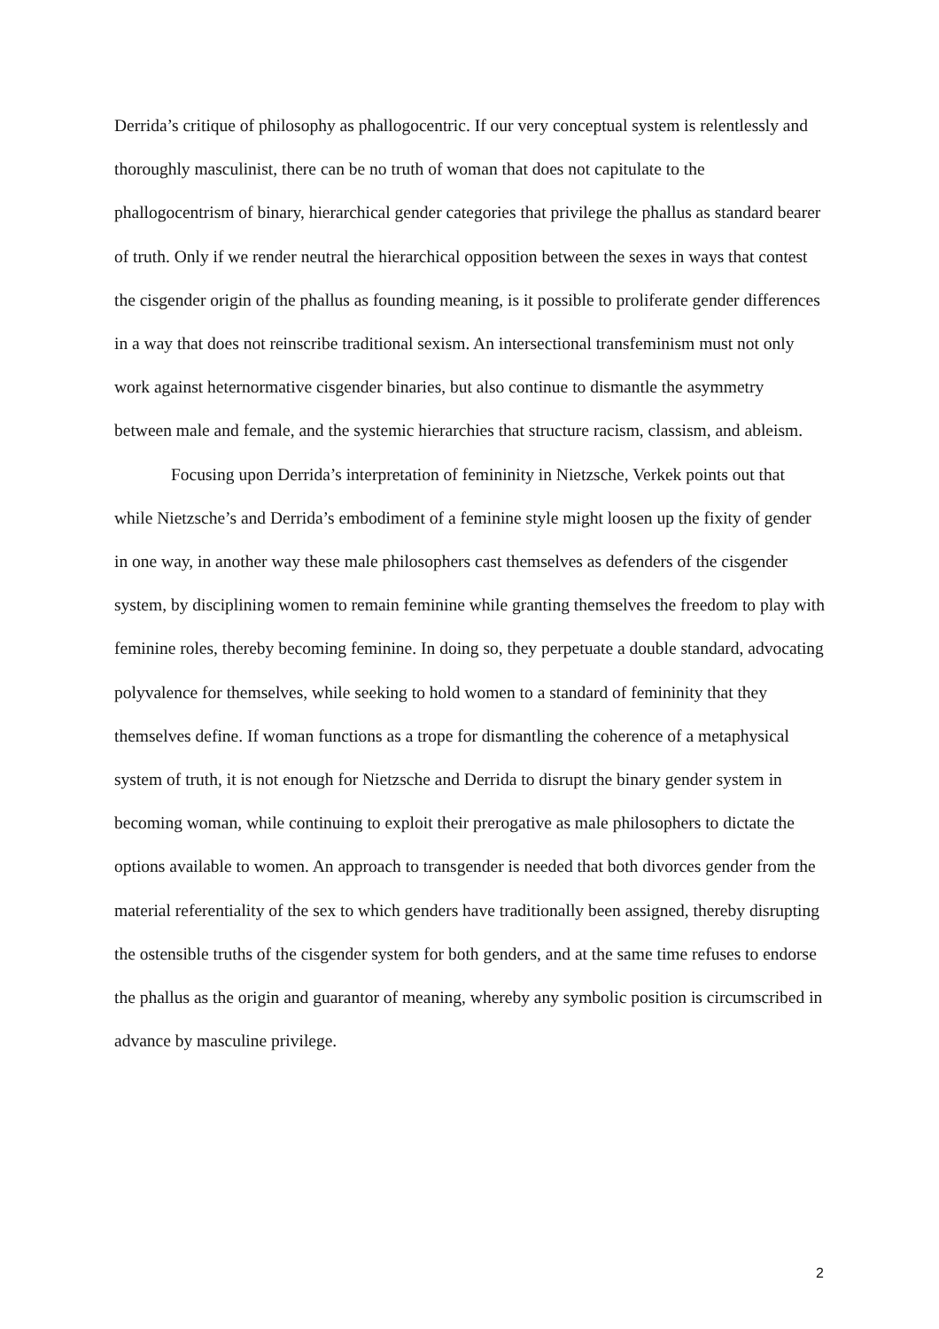Derrida’s critique of philosophy as phallogocentric. If our very conceptual system is relentlessly and thoroughly masculinist, there can be no truth of woman that does not capitulate to the phallogocentrism of binary, hierarchical gender categories that privilege the phallus as standard bearer of truth. Only if we render neutral the hierarchical opposition between the sexes in ways that contest the cisgender origin of the phallus as founding meaning, is it possible to proliferate gender differences in a way that does not reinscribe traditional sexism. An intersectional transfeminism must not only work against heternormative cisgender binaries, but also continue to dismantle the asymmetry between male and female, and the systemic hierarchies that structure racism, classism, and ableism.
Focusing upon Derrida’s interpretation of femininity in Nietzsche, Verkek points out that while Nietzsche’s and Derrida’s embodiment of a feminine style might loosen up the fixity of gender in one way, in another way these male philosophers cast themselves as defenders of the cisgender system, by disciplining women to remain feminine while granting themselves the freedom to play with feminine roles, thereby becoming feminine. In doing so, they perpetuate a double standard, advocating polyvalence for themselves, while seeking to hold women to a standard of femininity that they themselves define. If woman functions as a trope for dismantling the coherence of a metaphysical system of truth, it is not enough for Nietzsche and Derrida to disrupt the binary gender system in becoming woman, while continuing to exploit their prerogative as male philosophers to dictate the options available to women. An approach to transgender is needed that both divorces gender from the material referentiality of the sex to which genders have traditionally been assigned, thereby disrupting the ostensible truths of the cisgender system for both genders, and at the same time refuses to endorse the phallus as the origin and guarantor of meaning, whereby any symbolic position is circumscribed in advance by masculine privilege.
2